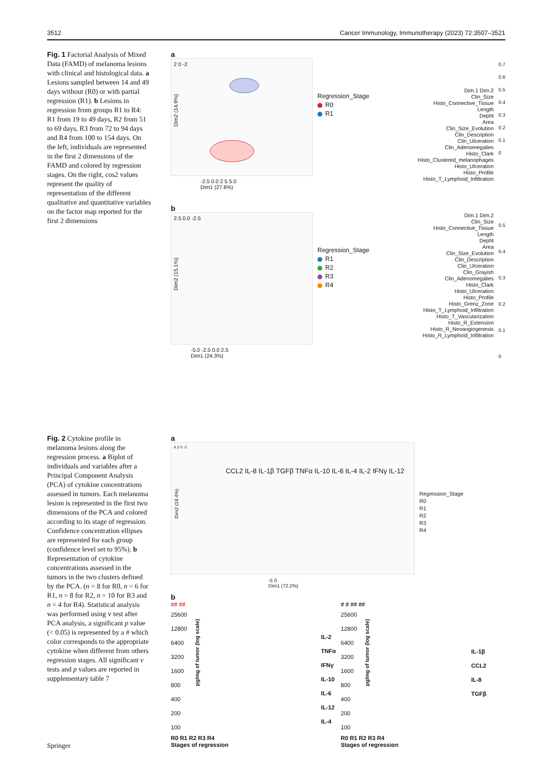3512 Cancer Immunology, Immunotherapy (2023) 72:3507–3521
Fig. 1 Factorial Analysis of Mixed Data (FAMD) of melanoma lesions with clinical and histological data. a Lesions sampled between 14 and 49 days without (R0) or with partial regression (R1). b Lesions in regression from groups R1 to R4: R1 from 19 to 49 days, R2 from 51 to 69 days, R3 from 72 to 94 days and R4 from 100 to 154 days. On the left, individuals are represented in the first 2 dimensions of the FAMD and colored by regression stages. On the right, cos2 values represent the quality of representation of the different qualitative and quantitative variables on the factor map reported for the first 2 dimensions
a
2 0 -2
-2.5 0.0 2.5 5.0
Dim1 (27.6%)
Dim2 (14.9%)
Regression_Stage
R0
R1
Dim.1 Dim.2
Clin_Size
Histo_Connective_Tissue
Length
Depht
Area
Clin_Size_Evolution
Clin_Description
Clin_Ulceration
Clin_Adenomegalies
Histo_Clark
Histo_Clustered_melanophages
Histo_Ulceration
Histo_Profile
Histo_T_Lymphoid_Infiltration
0.7
0.6
0.5
0.4
0.3
0.2
0.1
0
b
Dim2 (15.1%)
2.5 0.0 -2.5
-5.0 -2.5 0.0 2.5
Dim1 (24.3%)
Regression_Stage
R1
R2
R3
R4
Dim.1 Dim.2
Clin_Size
Histo_Connective_Tissue
Length
Depht
Area
Clin_Size_Evolution
Clin_Description
Clin_Ulceration
Clin_Grayish
Clin_Adenomegalies
Histo_Clark
Histo_Ulceration
Histo_Profile
Histo_Grenz_Zone
Histo_T_Lymphoid_Infiltration
Histo_T_Vascularization
Histo_R_Extension
Histo_R_Neoangiogenesis
Histo_R_Lymphoid_Infiltration
0.5
0.4
0.3
0.2
0.1
0
Fig. 2 Cytokine profile in melanoma lesions along the regression process. a Biplot of individuals and variables after a Principal Component Analysis (PCA) of cytokine concentrations assessed in tumors. Each melanoma lesion is represented in the first two dimensions of the PCA and colored according to its stage of regression. Confidence concentration ellipses are represented for each group (confidence level set to 95%). b Representation of cytokine concentrations assessed in the tumors in the two clusters defined by the PCA. (n = 8 for R0, n = 6 for R1, n = 8 for R2, n = 10 for R3 and n = 4 for R4). Statistical analysis was performed using v test after PCA analysis, a significant p value (< 0.05) is represented by a # which color corresponds to the appropriate cytokine when different from others regression stages. All significant v tests and p values are reported in supplementary table 7
a
Dim2 (18.4%)
4 2 0 -2
CCL2 IL-8 IL-1β TGFβ TNFα IL-10 IL-6 IL-4 IL-2 IFNγ IL-12
-5 0
Dim1 (72.2%)
Regression_Stage
R0
R1
R2
R3
R4
b
## ##
25600
12800
6400
3200
1600
800
400
200
100
R0 R1 R2 R3 R4
Stages of regression
pg/mg of tumor (log scale)
IL-2
TNFα
IFNγ
IL-10
IL-6
IL-12
IL-4
# # ## ##
25600
12800
6400
3200
1600
800
400
200
100
R0 R1 R2 R3 R4
Stages of regression
pg/mg of tumor (log scale)
IL-1β
CCL2
IL-8
TGFβ
Springer